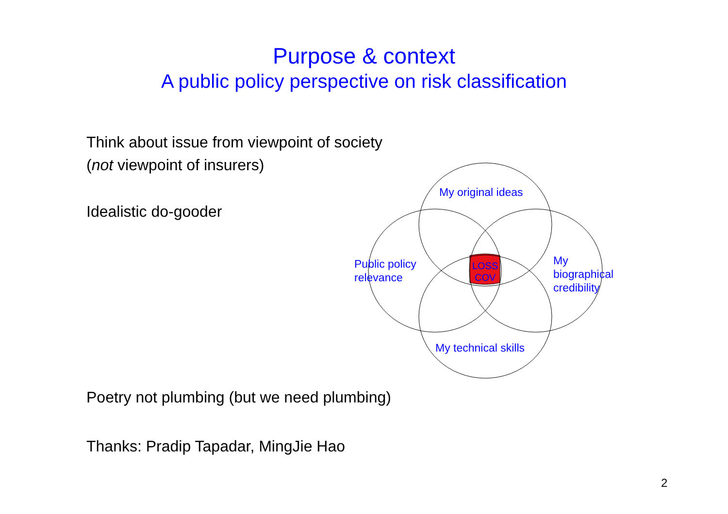Purpose & context
A public policy perspective on risk classification
Think about issue from viewpoint of society
(not viewpoint of insurers)
Idealistic do-gooder
Poetry not plumbing (but we need plumbing)
Thanks: Pradip Tapadar, MingJie Hao
My original ideas
Public policy
relevance
My
biographical
credibility
My technical skills
LOSS
COV
2